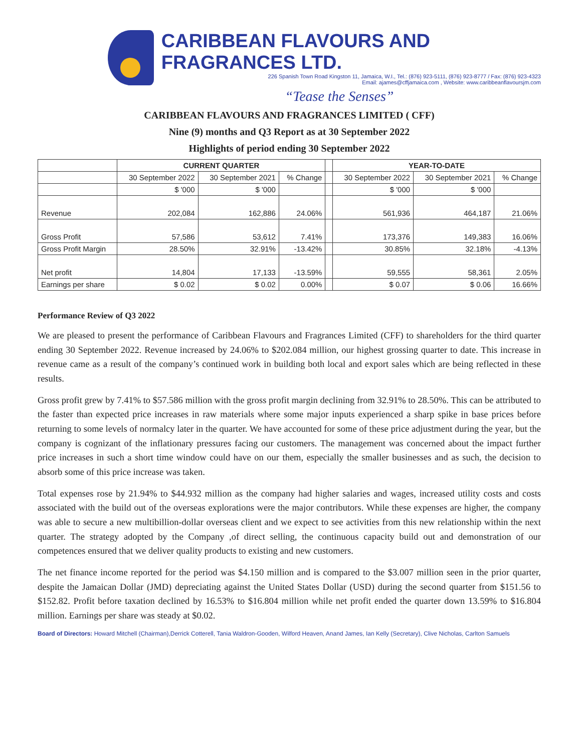CARIBBEAN FLAVOURS AND FRAGRANCES LTD.
226 Spanish Town Road Kingston 11, Jamaica, W.I., Tel.: (876) 923-5111, (876) 923-8777 / Fax: (876) 923-4323
Email: ajames@cffjamaica.com , Website: www.caribbeanflavoursjm.com
“Tease the Senses”
CARIBBEAN FLAVOURS AND FRAGRANCES LIMITED ( CFF)
Nine (9) months and Q3 Report as at 30 September 2022
Highlights of period ending 30 September 2022
| | CURRENT QUARTER | | | | YEAR-TO-DATE | | |
| --- | --- | --- | --- | --- | --- | --- | --- |
| | 30 September 2022 | 30 September 2021 | % Change | | 30 September 2022 | 30 September 2021 | % Change |
| | $ '000 | $ '000 | | | $ '000 | $ '000 | |
| Revenue | 202,084 | 162,886 | 24.06% | | 561,936 | 464,187 | 21.06% |
| Gross Profit | 57,586 | 53,612 | 7.41% | | 173,376 | 149,383 | 16.06% |
| Gross Profit Margin | 28.50% | 32.91% | -13.42% | | 30.85% | 32.18% | -4.13% |
| Net profit | 14,804 | 17,133 | -13.59% | | 59,555 | 58,361 | 2.05% |
| Earnings per share | $ 0.02 | $ 0.02 | 0.00% | | $ 0.07 | $ 0.06 | 16.66% |
Performance Review of Q3 2022
We are pleased to present the performance of Caribbean Flavours and Fragrances Limited (CFF) to shareholders for the third quarter ending 30 September 2022. Revenue increased by 24.06% to $202.084 million, our highest grossing quarter to date. This increase in revenue came as a result of the company’s continued work in building both local and export sales which are being reflected in these results.
Gross profit grew by 7.41% to $57.586 million with the gross profit margin declining from 32.91% to 28.50%. This can be attributed to the faster than expected price increases in raw materials where some major inputs experienced a sharp spike in base prices before returning to some levels of normalcy later in the quarter. We have accounted for some of these price adjustment during the year, but the company is cognizant of the inflationary pressures facing our customers. The management was concerned about the impact further price increases in such a short time window could have on our them, especially the smaller businesses and as such, the decision to absorb some of this price increase was taken.
Total expenses rose by 21.94% to $44.932 million as the company had higher salaries and wages, increased utility costs and costs associated with the build out of the overseas explorations were the major contributors. While these expenses are higher, the company was able to secure a new multibillion-dollar overseas client and we expect to see activities from this new relationship within the next quarter. The strategy adopted by the Company ,of direct selling, the continuous capacity build out and demonstration of our competences ensured that we deliver quality products to existing and new customers.
The net finance income reported for the period was $4.150 million and is compared to the $3.007 million seen in the prior quarter, despite the Jamaican Dollar (JMD) depreciating against the United States Dollar (USD) during the second quarter from $151.56 to $152.82. Profit before taxation declined by 16.53% to $16.804 million while net profit ended the quarter down 13.59% to $16.804 million. Earnings per share was steady at $0.02.
Board of Directors: Howard Mitchell (Chairman),Derrick Cotterell, Tania Waldron-Gooden, Wilford Heaven, Anand James, Ian Kelly (Secretary), Clive Nicholas, Carlton Samuels